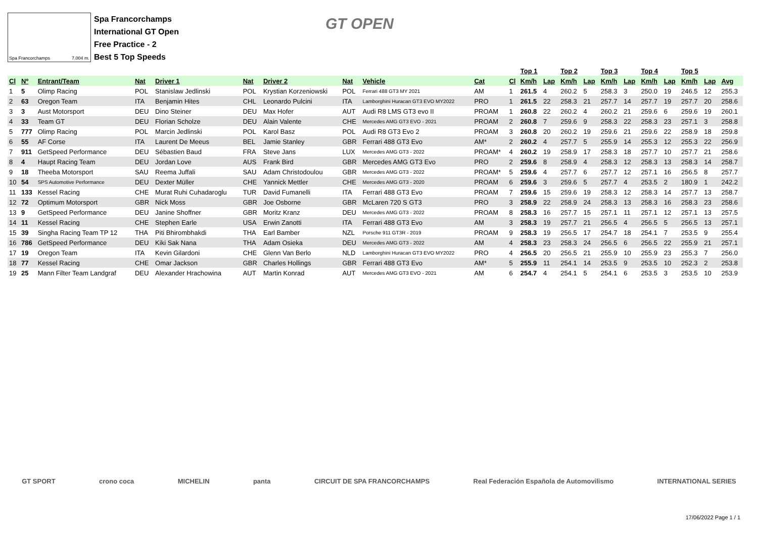Spa Francorchamps 7.004 m.
Spa Francorchamps
International GT Open
Free Practice - 2
Best 5 Top Speeds
GT OPEN
| | | | | | | | | | | | Top 1 | | Top 2 | | Top 3 | | Top 4 | | Top 5 | | |
| --- | --- | --- | --- | --- | --- | --- | --- | --- | --- | --- | --- | --- | --- | --- | --- | --- | --- | --- | --- | --- | --- |
| Cl | Nº | Entrant/Team | Nat | Driver 1 | Nat | Driver 2 | Nat | Vehicle | Cat | Cl | Km/h | Lap | Km/h | Lap | Km/h | Lap | Km/h | Lap | Km/h | Lap | Avg |
| 1 | 5 | Olimp Racing | POL | Stanislaw Jedlinski | POL | Krystian Korzeniowski | POL | Ferrari 488 GT3 MY 2021 | AM | 1 | 261.5 | 4 | 260.2 | 5 | 258.3 | 3 | 250.0 | 19 | 246.5 | 12 | 255.3 |
| 2 | 63 | Oregon Team | ITA | Benjamin Hites | CHL | Leonardo Pulcini | ITA | Lamborghini Huracan GT3 EVO MY2022 | PRO | 1 | 261.5 | 22 | 258.3 | 21 | 257.7 | 14 | 257.7 | 19 | 257.7 | 20 | 258.6 |
| 3 | 3 | Aust Motorsport | DEU | Dino Steiner | DEU | Max Hofer | AUT | Audi R8 LMS GT3 evo II | PROAM | 1 | 260.8 | 22 | 260.2 | 4 | 260.2 | 21 | 259.6 | 6 | 259.6 | 19 | 260.1 |
| 4 | 33 | Team GT | DEU | Florian Scholze | DEU | Alain Valente | CHE | Mercedes AMG GT3 EVO - 2021 | PROAM | 2 | 260.8 | 7 | 259.6 | 9 | 258.3 | 22 | 258.3 | 23 | 257.1 | 3 | 258.8 |
| 5 | 777 | Olimp Racing | POL | Marcin Jedlinski | POL | Karol Basz | POL | Audi R8 GT3 Evo 2 | PROAM | 3 | 260.8 | 20 | 260.2 | 19 | 259.6 | 21 | 259.6 | 22 | 258.9 | 18 | 259.8 |
| 6 | 55 | AF Corse | ITA | Laurent De Meeus | BEL | Jamie Stanley | GBR | Ferrari 488 GT3 Evo | AM* | 2 | 260.2 | 4 | 257.7 | 5 | 255.9 | 14 | 255.3 | 12 | 255.3 | 22 | 256.9 |
| 7 | 911 | GetSpeed Performance | DEU | Sébastien Baud | FRA | Steve Jans | LUX | Mercedes AMG GT3 - 2022 | PROAM* | 4 | 260.2 | 19 | 258.9 | 17 | 258.3 | 18 | 257.7 | 10 | 257.7 | 21 | 258.6 |
| 8 | 4 | Haupt Racing Team | DEU | Jordan Love | AUS | Frank Bird | GBR | Mercedes AMG GT3 Evo | PRO | 2 | 259.6 | 8 | 258.9 | 4 | 258.3 | 12 | 258.3 | 13 | 258.3 | 14 | 258.7 |
| 9 | 18 | Theeba Motorsport | SAU | Reema Juffali | SAU | Adam Christodoulou | GBR | Mercedes AMG GT3 - 2022 | PROAM* | 5 | 259.6 | 4 | 257.7 | 6 | 257.7 | 12 | 257.1 | 16 | 256.5 | 8 | 257.7 |
| 10 | 54 | SPS Automotive Performance | DEU | Dexter Müller | CHE | Yannick Mettler | CHE | Mercedes AMG GT3 - 2020 | PROAM | 6 | 259.6 | 3 | 259.6 | 5 | 257.7 | 4 | 253.5 | 2 | 180.9 | 1 | 242.2 |
| 11 | 133 | Kessel Racing | CHE | Murat Ruhi Cuhadaroglu | TUR | David Fumanelli | ITA | Ferrari 488 GT3 Evo | PROAM | 7 | 259.6 | 15 | 259.6 | 19 | 258.3 | 12 | 258.3 | 14 | 257.7 | 13 | 258.7 |
| 12 | 72 | Optimum Motorsport | GBR | Nick Moss | GBR | Joe Osborne | GBR | McLaren 720 S GT3 | PRO | 3 | 258.9 | 22 | 258.9 | 24 | 258.3 | 13 | 258.3 | 16 | 258.3 | 23 | 258.6 |
| 13 | 9 | GetSpeed Performance | DEU | Janine Shoffner | GBR | Moritz Kranz | DEU | Mercedes AMG GT3 - 2022 | PROAM | 8 | 258.3 | 16 | 257.7 | 15 | 257.1 | 11 | 257.1 | 12 | 257.1 | 13 | 257.5 |
| 14 | 11 | Kessel Racing | CHE | Stephen Earle | USA | Erwin Zanotti | ITA | Ferrari 488 GT3 Evo | AM | 3 | 258.3 | 19 | 257.7 | 21 | 256.5 | 4 | 256.5 | 5 | 256.5 | 13 | 257.1 |
| 15 | 39 | Singha Racing Team TP 12 | THA | Piti Bhirombhakdi | THA | Earl Bamber | NZL | Porsche 911 GT3R - 2019 | PROAM | 9 | 258.3 | 19 | 256.5 | 17 | 254.7 | 18 | 254.1 | 7 | 253.5 | 9 | 255.4 |
| 16 | 786 | GetSpeed Performance | DEU | Kiki Sak Nana | THA | Adam Osieka | DEU | Mercedes AMG GT3 - 2022 | AM | 4 | 258.3 | 23 | 258.3 | 24 | 256.5 | 6 | 256.5 | 22 | 255.9 | 21 | 257.1 |
| 17 | 19 | Oregon Team | ITA | Kevin Gilardoni | CHE | Glenn Van Berlo | NLD | Lamborghini Huracan GT3 EVO MY2022 | PRO | 4 | 256.5 | 20 | 256.5 | 21 | 255.9 | 10 | 255.9 | 23 | 255.3 | 7 | 256.0 |
| 18 | 77 | Kessel Racing | CHE | Omar Jackson | GBR | Charles Hollings | GBR | Ferrari 488 GT3 Evo | AM* | 5 | 255.9 | 11 | 254.1 | 14 | 253.5 | 9 | 253.5 | 10 | 252.3 | 2 | 253.8 |
| 19 | 25 | Mann Filter Team Landgraf | DEU | Alexander Hrachowina | AUT | Martin Konrad | AUT | Mercedes AMG GT3 EVO - 2021 | AM | 6 | 254.7 | 4 | 254.1 | 5 | 254.1 | 6 | 253.5 | 3 | 253.5 | 10 | 253.9 |
GT SPORT crono coca MICHELIN panta CIRCUIT DE SPA FRANCORCHAMPS Real Federación Española de Automovilismo INTERNATIONAL SERIES
17/06/2022 Page 1 / 1